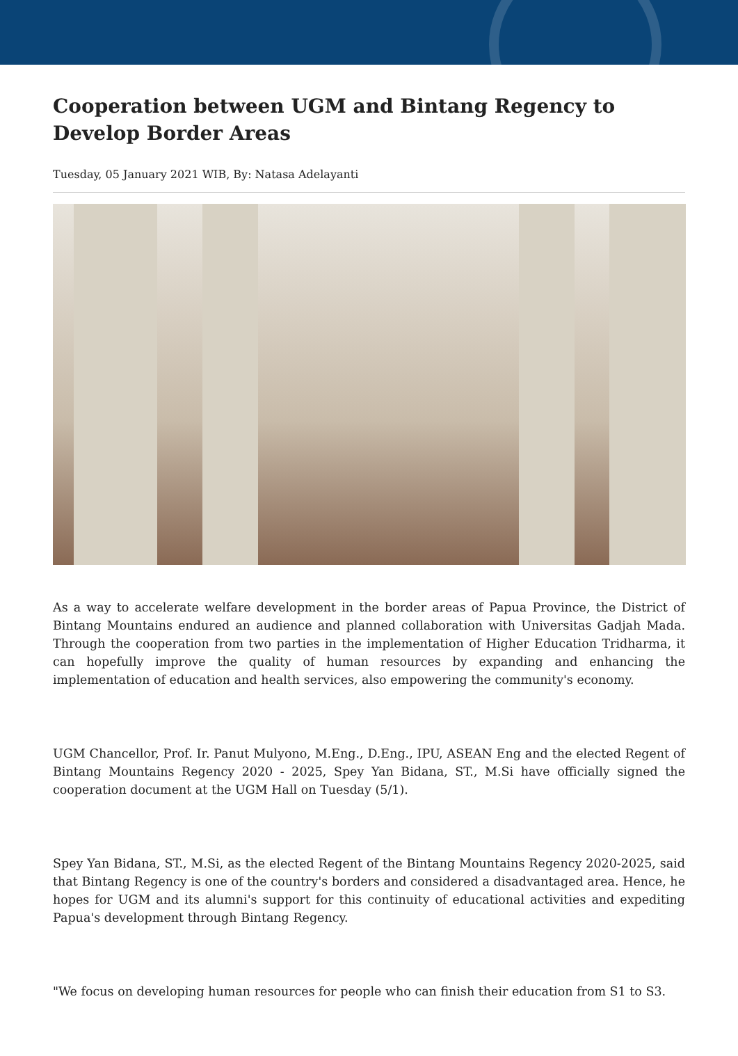Cooperation between UGM and Bintang Regency to Develop Border Areas
Tuesday, 05 January 2021 WIB, By: Natasa Adelayanti
As a way to accelerate welfare development in the border areas of Papua Province, the District of Bintang Mountains endured an audience and planned collaboration with Universitas Gadjah Mada. Through the cooperation from two parties in the implementation of Higher Education Tridharma, it can hopefully improve the quality of human resources by expanding and enhancing the implementation of education and health services, also empowering the community's economy.
UGM Chancellor, Prof. Ir. Panut Mulyono, M.Eng., D.Eng., IPU, ASEAN Eng and the elected Regent of Bintang Mountains Regency 2020 - 2025, Spey Yan Bidana, ST., M.Si have officially signed the cooperation document at the UGM Hall on Tuesday (5/1).
Spey Yan Bidana, ST., M.Si, as the elected Regent of the Bintang Mountains Regency 2020-2025, said that Bintang Regency is one of the country's borders and considered a disadvantaged area. Hence, he hopes for UGM and its alumni's support for this continuity of educational activities and expediting Papua's development through Bintang Regency.
"We focus on developing human resources for people who can finish their education from S1 to S3.